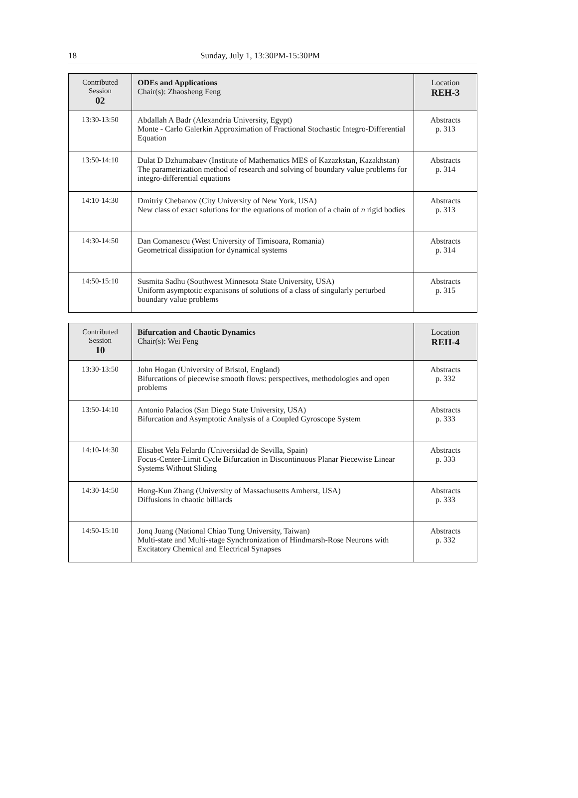18 Sunday, July 1, 13:30PM-15:30PM
| Contributed Session 02 | ODEs and Applications Chair(s): Zhaosheng Feng | Location REH-3 |
| 13:30-13:50 | Abdallah A Badr (Alexandria University, Egypt) Monte - Carlo Galerkin Approximation of Fractional Stochastic Integro-Differential Equation | Abstracts p. 313 |
| 13:50-14:10 | Dulat D Dzhumabaev (Institute of Mathematics MES of Kazazkstan, Kazakhstan) The parametrization method of research and solving of boundary value problems for integro-differential equations | Abstracts p. 314 |
| 14:10-14:30 | Dmitriy Chebanov (City University of New York, USA) New class of exact solutions for the equations of motion of a chain of n rigid bodies | Abstracts p. 313 |
| 14:30-14:50 | Dan Comanescu (West University of Timisoara, Romania) Geometrical dissipation for dynamical systems | Abstracts p. 314 |
| 14:50-15:10 | Susmita Sadhu (Southwest Minnesota State University, USA) Uniform asymptotic expanisons of solutions of a class of singularly perturbed boundary value problems | Abstracts p. 315 |
| Contributed Session 10 | Bifurcation and Chaotic Dynamics Chair(s): Wei Feng | Location REH-4 |
| 13:30-13:50 | John Hogan (University of Bristol, England) Bifurcations of piecewise smooth flows: perspectives, methodologies and open problems | Abstracts p. 332 |
| 13:50-14:10 | Antonio Palacios (San Diego State University, USA) Bifurcation and Asymptotic Analysis of a Coupled Gyroscope System | Abstracts p. 333 |
| 14:10-14:30 | Elisabet Vela Felardo (Universidad de Sevilla, Spain) Focus-Center-Limit Cycle Bifurcation in Discontinuous Planar Piecewise Linear Systems Without Sliding | Abstracts p. 333 |
| 14:30-14:50 | Hong-Kun Zhang (University of Massachusetts Amherst, USA) Diffusions in chaotic billiards | Abstracts p. 333 |
| 14:50-15:10 | Jonq Juang (National Chiao Tung University, Taiwan) Multi-state and Multi-stage Synchronization of Hindmarsh-Rose Neurons with Excitatory Chemical and Electrical Synapses | Abstracts p. 332 |